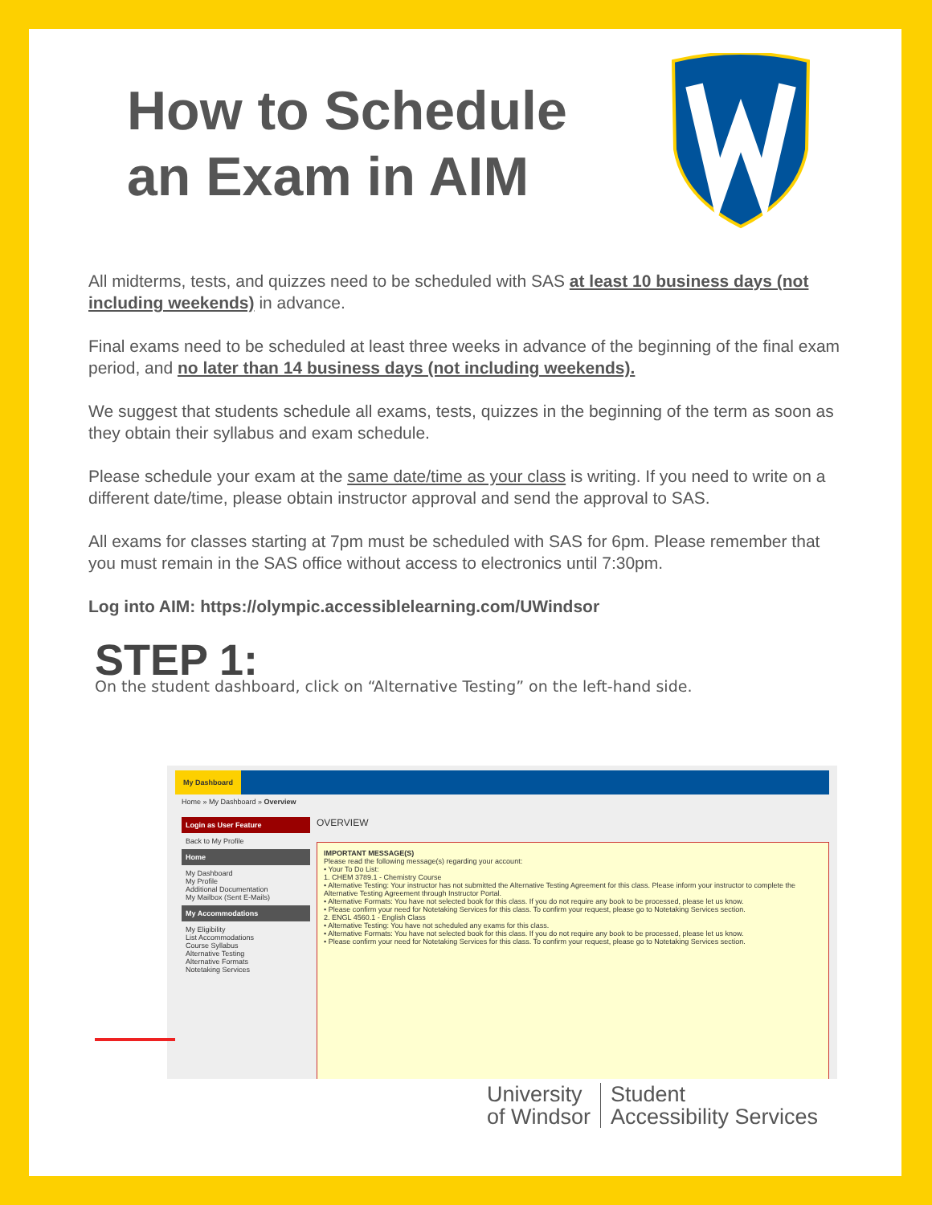How to Schedule
an Exam in AIM
All midterms, tests, and quizzes need to be scheduled with SAS at least 10 business days (not including weekends) in advance.
Final exams need to be scheduled at least three weeks in advance of the beginning of the final exam period, and no later than 14 business days (not including weekends).
We suggest that students schedule all exams, tests, quizzes in the beginning of the term as soon as they obtain their syllabus and exam schedule.
Please schedule your exam at the same date/time as your class is writing. If you need to write on a different date/time, please obtain instructor approval and send the approval to SAS.
All exams for classes starting at 7pm must be scheduled with SAS for 6pm. Please remember that you must remain in the SAS office without access to electronics until 7:30pm.
Log into AIM: https://olympic.accessiblelearning.com/UWindsor
STEP 1:
On the student dashboard, click on “Alternative Testing” on the left-hand side.
My Dashboard
Home » My Dashboard » Overview
Login as User Feature
Back to My Profile
Home
My Dashboard
My Profile
Additional Documentation
My Mailbox (Sent E-Mails)
My Accommodations
My Eligibility
List Accommodations
Course Syllabus
Alternative Testing
Alternative Formats
Notetaking Services
OVERVIEW
IMPORTANT MESSAGE(S)
Please read the following message(s) regarding your account:
• Your To Do List:
1. CHEM 3789.1 - Chemistry Course
• Alternative Testing: Your instructor has not submitted the Alternative Testing Agreement for this class. Please inform your instructor to complete the Alternative Testing Agreement through Instructor Portal.
• Alternative Formats: You have not selected book for this class. If you do not require any book to be processed, please let us know.
• Please confirm your need for Notetaking Services for this class. To confirm your request, please go to Notetaking Services section.
2. ENGL 4560.1 - English Class
• Alternative Testing: You have not scheduled any exams for this class.
• Alternative Formats: You have not selected book for this class. If you do not require any book to be processed, please let us know.
• Please confirm your need for Notetaking Services for this class. To confirm your request, please go to Notetaking Services section.
University
of Windsor
Student
Accessibility Services